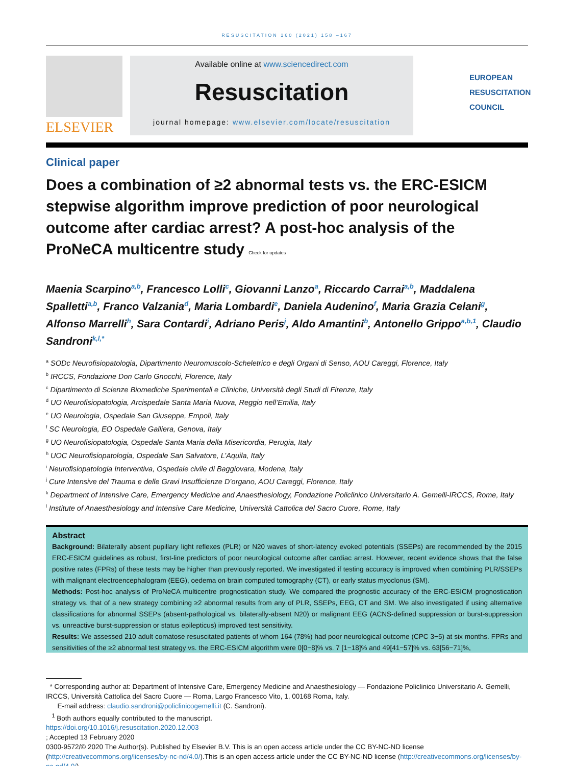RESUSCITATION 160 (2021) 158 –167
ELSEVIER
Available online at www.sciencedirect.com
Resuscitation
journal homepage: www.elsevier.com/locate/resuscitation
EUROPEAN
RESUSCITATION
COUNCIL
Clinical paper
Does a combination of ≥2 abnormal tests vs. the ERC-ESICM stepwise algorithm improve prediction of poor neurological outcome after cardiac arrest? A post-hoc analysis of the ProNeCA multicentre study Check for updates
Maenia Scarpino<sup>a,b</sup>, Francesco Lolli<sup>c</sup>, Giovanni Lanzo<sup>a</sup>, Riccardo Carrai<sup>a,b</sup>, Maddalena Spalletti<sup>a,b</sup>, Franco Valzania<sup>d</sup>, Maria Lombardi<sup>e</sup>, Daniela Audenino<sup>f</sup>, Maria Grazia Celani<sup>g</sup>, Alfonso Marrelli<sup>h</sup>, Sara Contardi<sup>i</sup>, Adriano Peris<sup>j</sup>, Aldo Amantini<sup>b</sup>, Antonello Grippo<sup>a,b,1</sup>, Claudio Sandroni<sup>k,l,*</sup>
<sup>a</sup> SODc Neurofisiopatologia, Dipartimento Neuromuscolo-Scheletrico e degli Organi di Senso, AOU Careggi, Florence, Italy
<sup>b</sup> IRCCS, Fondazione Don Carlo Gnocchi, Florence, Italy
<sup>c</sup> Dipartimento di Scienze Biomediche Sperimentali e Cliniche, Università degli Studi di Firenze, Italy
<sup>d</sup> UO Neurofisiopatologia, Arcispedale Santa Maria Nuova, Reggio nell’Emilia, Italy
<sup>e</sup> UO Neurologia, Ospedale San Giuseppe, Empoli, Italy
<sup>f</sup> SC Neurologia, EO Ospedale Galliera, Genova, Italy
<sup>g</sup> UO Neurofisiopatologia, Ospedale Santa Maria della Misericordia, Perugia, Italy
<sup>h</sup> UOC Neurofisiopatologia, Ospedale San Salvatore, L’Aquila, Italy
<sup>i</sup> Neurofisiopatologia Interventiva, Ospedale civile di Baggiovara, Modena, Italy
<sup>j</sup> Cure Intensive del Trauma e delle Gravi Insufficienze D’organo, AOU Careggi, Florence, Italy
<sup>k</sup> Department of Intensive Care, Emergency Medicine and Anaesthesiology, Fondazione Policlinico Universitario A. Gemelli-IRCCS, Rome, Italy
<sup>l</sup> Institute of Anaesthesiology and Intensive Care Medicine, Università Cattolica del Sacro Cuore, Rome, Italy
Abstract
Background: Bilaterally absent pupillary light reflexes (PLR) or N20 waves of short-latency evoked potentials (SSEPs) are recommended by the 2015 ERC-ESICM guidelines as robust, first-line predictors of poor neurological outcome after cardiac arrest. However, recent evidence shows that the false positive rates (FPRs) of these tests may be higher than previously reported. We investigated if testing accuracy is improved when combining PLR/SSEPs with malignant electroencephalogram (EEG), oedema on brain computed tomography (CT), or early status myoclonus (SM).
Methods: Post-hoc analysis of ProNeCA multicentre prognostication study. We compared the prognostic accuracy of the ERC-ESICM prognostication strategy vs. that of a new strategy combining ≥2 abnormal results from any of PLR, SSEPs, EEG, CT and SM. We also investigated if using alternative classifications for abnormal SSEPs (absent-pathological vs. bilaterally-absent N20) or malignant EEG (ACNS-defined suppression or burst-suppression vs. unreactive burst-suppression or status epilepticus) improved test sensitivity.
Results: We assessed 210 adult comatose resuscitated patients of whom 164 (78%) had poor neurological outcome (CPC 3−5) at six months. FPRs and sensitivities of the ≥2 abnormal test strategy vs. the ERC-ESICM algorithm were 0[0−8]% vs. 7 [1−18]% and 49[41−57]% vs. 63[56−71]%,
* Corresponding author at: Department of Intensive Care, Emergency Medicine and Anaesthesiology — Fondazione Policlinico Universitario A. Gemelli, IRCCS, Università Cattolica del Sacro Cuore — Roma, Largo Francesco Vito, 1, 00168 Roma, Italy.
E-mail address: claudio.sandroni@policlinicogemelli.it (C. Sandroni).
<sup>1</sup> Both authors equally contributed to the manuscript.
https://doi.org/10.1016/j.resuscitation.2020.12.003
; Accepted 13 February 2020
0300-9572/© 2020 The Author(s). Published by Elsevier B.V. This is an open access article under the CC BY-NC-ND license (http://creativecommons.org/licenses/by-nc-nd/4.0/).This is an open access article under the CC BY-NC-ND license (http://creativecommons.org/licenses/by-nc-nd/4.0/).